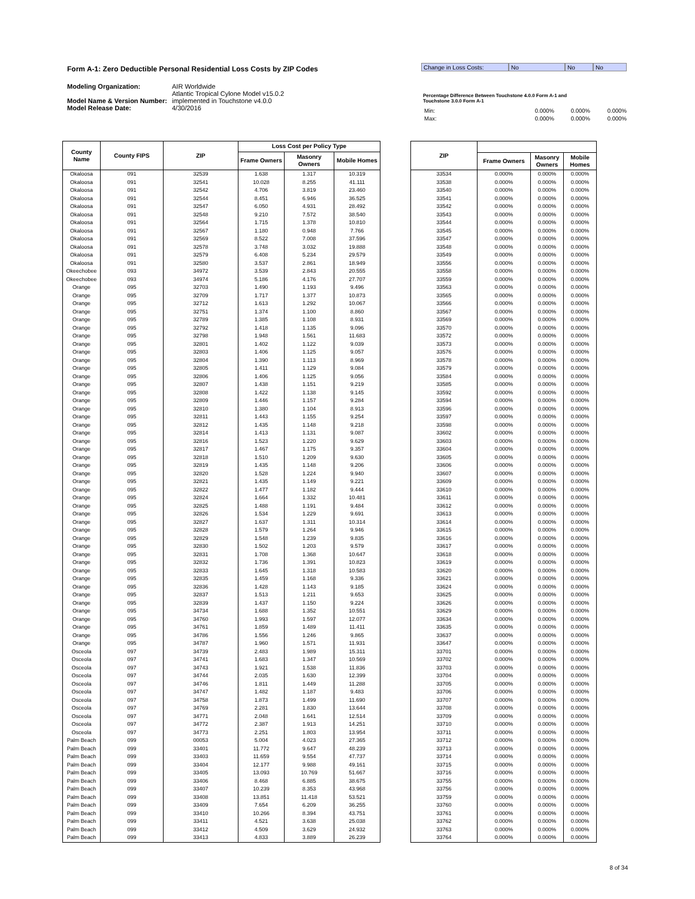Form A-1: Zero Deductible Personal Residential Loss Costs by ZIP Codes
Change in Loss Costs: No No No
| Modeling Organization: | AIR Worldwide |
| | Atlantic Tropical Cylone Model v15.0.2 |
| Model Name & Version Number: | implemented in Touchstone v4.0.0 |
| Model Release Date: | 4/30/2016 |
Percentage Difference Between Touchstone 4.0.0 Form A-1 and
Touchstone 3.0.0 Form A-1
| Min: | 0.000% | 0.000% | 0.000% |
| Max: | 0.000% | 0.000% | 0.000% |
| County Name | County FIPS | ZIP | Loss Cost per Policy Type | | |
| --- | --- | --- | --- | --- | --- |
| | | | Frame Owners | Masonry Owners | Mobile Homes |
| Okaloosa | 091 | 32539 | 1.638 | 1.317 | 10.319 |
| Okaloosa | 091 | 32541 | 10.028 | 8.255 | 41.111 |
| Okaloosa | 091 | 32542 | 4.706 | 3.819 | 23.460 |
| Okaloosa | 091 | 32544 | 8.451 | 6.946 | 36.525 |
| Okaloosa | 091 | 32547 | 6.050 | 4.931 | 28.492 |
| Okaloosa | 091 | 32548 | 9.210 | 7.572 | 38.540 |
| Okaloosa | 091 | 32564 | 1.715 | 1.378 | 10.810 |
| Okaloosa | 091 | 32567 | 1.180 | 0.948 | 7.766 |
| Okaloosa | 091 | 32569 | 8.522 | 7.008 | 37.596 |
| Okaloosa | 091 | 32578 | 3.748 | 3.032 | 19.888 |
| Okaloosa | 091 | 32579 | 6.408 | 5.234 | 29.579 |
| Okaloosa | 091 | 32580 | 3.537 | 2.861 | 18.949 |
| Okeechobee | 093 | 34972 | 3.539 | 2.843 | 20.555 |
| Okeechobee | 093 | 34974 | 5.186 | 4.176 | 27.707 |
| Orange | 095 | 32703 | 1.490 | 1.193 | 9.496 |
| Orange | 095 | 32709 | 1.717 | 1.377 | 10.873 |
| Orange | 095 | 32712 | 1.613 | 1.292 | 10.067 |
| Orange | 095 | 32751 | 1.374 | 1.100 | 8.860 |
| Orange | 095 | 32789 | 1.385 | 1.108 | 8.931 |
| Orange | 095 | 32792 | 1.418 | 1.135 | 9.096 |
| Orange | 095 | 32798 | 1.948 | 1.561 | 11.683 |
| Orange | 095 | 32801 | 1.402 | 1.122 | 9.039 |
| Orange | 095 | 32803 | 1.406 | 1.125 | 9.057 |
| Orange | 095 | 32804 | 1.390 | 1.113 | 8.969 |
| Orange | 095 | 32805 | 1.411 | 1.129 | 9.084 |
| Orange | 095 | 32806 | 1.406 | 1.125 | 9.056 |
| Orange | 095 | 32807 | 1.438 | 1.151 | 9.219 |
| Orange | 095 | 32808 | 1.422 | 1.138 | 9.145 |
| Orange | 095 | 32809 | 1.446 | 1.157 | 9.284 |
| Orange | 095 | 32810 | 1.380 | 1.104 | 8.913 |
| Orange | 095 | 32811 | 1.443 | 1.155 | 9.254 |
| Orange | 095 | 32812 | 1.435 | 1.148 | 9.218 |
| Orange | 095 | 32814 | 1.413 | 1.131 | 9.087 |
| Orange | 095 | 32816 | 1.523 | 1.220 | 9.629 |
| Orange | 095 | 32817 | 1.467 | 1.175 | 9.357 |
| Orange | 095 | 32818 | 1.510 | 1.209 | 9.630 |
| Orange | 095 | 32819 | 1.435 | 1.148 | 9.206 |
| Orange | 095 | 32820 | 1.528 | 1.224 | 9.940 |
| Orange | 095 | 32821 | 1.435 | 1.149 | 9.221 |
| Orange | 095 | 32822 | 1.477 | 1.182 | 9.444 |
| Orange | 095 | 32824 | 1.664 | 1.332 | 10.481 |
| Orange | 095 | 32825 | 1.488 | 1.191 | 9.484 |
| Orange | 095 | 32826 | 1.534 | 1.229 | 9.691 |
| Orange | 095 | 32827 | 1.637 | 1.311 | 10.314 |
| Orange | 095 | 32828 | 1.579 | 1.264 | 9.946 |
| Orange | 095 | 32829 | 1.548 | 1.239 | 9.835 |
| Orange | 095 | 32830 | 1.502 | 1.203 | 9.579 |
| Orange | 095 | 32831 | 1.708 | 1.368 | 10.647 |
| Orange | 095 | 32832 | 1.736 | 1.391 | 10.823 |
| Orange | 095 | 32833 | 1.645 | 1.318 | 10.583 |
| Orange | 095 | 32835 | 1.459 | 1.168 | 9.336 |
| Orange | 095 | 32836 | 1.428 | 1.143 | 9.185 |
| Orange | 095 | 32837 | 1.513 | 1.211 | 9.653 |
| Orange | 095 | 32839 | 1.437 | 1.150 | 9.224 |
| Orange | 095 | 34734 | 1.688 | 1.352 | 10.551 |
| Orange | 095 | 34760 | 1.993 | 1.597 | 12.077 |
| Orange | 095 | 34761 | 1.859 | 1.489 | 11.411 |
| Orange | 095 | 34786 | 1.556 | 1.246 | 9.865 |
| Orange | 095 | 34787 | 1.960 | 1.571 | 11.931 |
| Osceola | 097 | 34739 | 2.483 | 1.989 | 15.311 |
| Osceola | 097 | 34741 | 1.683 | 1.347 | 10.569 |
| Osceola | 097 | 34743 | 1.921 | 1.538 | 11.836 |
| Osceola | 097 | 34744 | 2.035 | 1.630 | 12.399 |
| Osceola | 097 | 34746 | 1.811 | 1.449 | 11.288 |
| Osceola | 097 | 34747 | 1.482 | 1.187 | 9.483 |
| Osceola | 097 | 34758 | 1.873 | 1.499 | 11.690 |
| Osceola | 097 | 34769 | 2.281 | 1.830 | 13.644 |
| Osceola | 097 | 34771 | 2.048 | 1.641 | 12.514 |
| Osceola | 097 | 34772 | 2.387 | 1.913 | 14.251 |
| Osceola | 097 | 34773 | 2.251 | 1.803 | 13.954 |
| Palm Beach | 099 | 00053 | 5.004 | 4.023 | 27.365 |
| Palm Beach | 099 | 33401 | 11.772 | 9.647 | 48.239 |
| Palm Beach | 099 | 33403 | 11.659 | 9.554 | 47.737 |
| Palm Beach | 099 | 33404 | 12.177 | 9.988 | 49.161 |
| Palm Beach | 099 | 33405 | 13.093 | 10.769 | 51.667 |
| Palm Beach | 099 | 33406 | 8.468 | 6.885 | 38.675 |
| Palm Beach | 099 | 33407 | 10.239 | 8.353 | 43.968 |
| Palm Beach | 099 | 33408 | 13.851 | 11.418 | 53.521 |
| Palm Beach | 099 | 33409 | 7.654 | 6.209 | 36.255 |
| Palm Beach | 099 | 33410 | 10.266 | 8.394 | 43.751 |
| Palm Beach | 099 | 33411 | 4.521 | 3.638 | 25.038 |
| Palm Beach | 099 | 33412 | 4.509 | 3.629 | 24.932 |
| Palm Beach | 099 | 33413 | 4.833 | 3.889 | 26.239 |
| ZIP | | | |
| --- | --- | --- | --- |
| | Frame Owners | Masonry Owners | Mobile Homes |
| 33534 | 0.000% | 0.000% | 0.000% |
| 33538 | 0.000% | 0.000% | 0.000% |
| 33540 | 0.000% | 0.000% | 0.000% |
| 33541 | 0.000% | 0.000% | 0.000% |
| 33542 | 0.000% | 0.000% | 0.000% |
| 33543 | 0.000% | 0.000% | 0.000% |
| 33544 | 0.000% | 0.000% | 0.000% |
| 33545 | 0.000% | 0.000% | 0.000% |
| 33547 | 0.000% | 0.000% | 0.000% |
| 33548 | 0.000% | 0.000% | 0.000% |
| 33549 | 0.000% | 0.000% | 0.000% |
| 33556 | 0.000% | 0.000% | 0.000% |
| 33558 | 0.000% | 0.000% | 0.000% |
| 33559 | 0.000% | 0.000% | 0.000% |
| 33563 | 0.000% | 0.000% | 0.000% |
| 33565 | 0.000% | 0.000% | 0.000% |
| 33566 | 0.000% | 0.000% | 0.000% |
| 33567 | 0.000% | 0.000% | 0.000% |
| 33569 | 0.000% | 0.000% | 0.000% |
| 33570 | 0.000% | 0.000% | 0.000% |
| 33572 | 0.000% | 0.000% | 0.000% |
| 33573 | 0.000% | 0.000% | 0.000% |
| 33576 | 0.000% | 0.000% | 0.000% |
| 33578 | 0.000% | 0.000% | 0.000% |
| 33579 | 0.000% | 0.000% | 0.000% |
| 33584 | 0.000% | 0.000% | 0.000% |
| 33585 | 0.000% | 0.000% | 0.000% |
| 33592 | 0.000% | 0.000% | 0.000% |
| 33594 | 0.000% | 0.000% | 0.000% |
| 33596 | 0.000% | 0.000% | 0.000% |
| 33597 | 0.000% | 0.000% | 0.000% |
| 33598 | 0.000% | 0.000% | 0.000% |
| 33602 | 0.000% | 0.000% | 0.000% |
| 33603 | 0.000% | 0.000% | 0.000% |
| 33604 | 0.000% | 0.000% | 0.000% |
| 33605 | 0.000% | 0.000% | 0.000% |
| 33606 | 0.000% | 0.000% | 0.000% |
| 33607 | 0.000% | 0.000% | 0.000% |
| 33609 | 0.000% | 0.000% | 0.000% |
| 33610 | 0.000% | 0.000% | 0.000% |
| 33611 | 0.000% | 0.000% | 0.000% |
| 33612 | 0.000% | 0.000% | 0.000% |
| 33613 | 0.000% | 0.000% | 0.000% |
| 33614 | 0.000% | 0.000% | 0.000% |
| 33615 | 0.000% | 0.000% | 0.000% |
| 33616 | 0.000% | 0.000% | 0.000% |
| 33617 | 0.000% | 0.000% | 0.000% |
| 33618 | 0.000% | 0.000% | 0.000% |
| 33619 | 0.000% | 0.000% | 0.000% |
| 33620 | 0.000% | 0.000% | 0.000% |
| 33621 | 0.000% | 0.000% | 0.000% |
| 33624 | 0.000% | 0.000% | 0.000% |
| 33625 | 0.000% | 0.000% | 0.000% |
| 33626 | 0.000% | 0.000% | 0.000% |
| 33629 | 0.000% | 0.000% | 0.000% |
| 33634 | 0.000% | 0.000% | 0.000% |
| 33635 | 0.000% | 0.000% | 0.000% |
| 33637 | 0.000% | 0.000% | 0.000% |
| 33647 | 0.000% | 0.000% | 0.000% |
| 33701 | 0.000% | 0.000% | 0.000% |
| 33702 | 0.000% | 0.000% | 0.000% |
| 33703 | 0.000% | 0.000% | 0.000% |
| 33704 | 0.000% | 0.000% | 0.000% |
| 33705 | 0.000% | 0.000% | 0.000% |
| 33706 | 0.000% | 0.000% | 0.000% |
| 33707 | 0.000% | 0.000% | 0.000% |
| 33708 | 0.000% | 0.000% | 0.000% |
| 33709 | 0.000% | 0.000% | 0.000% |
| 33710 | 0.000% | 0.000% | 0.000% |
| 33711 | 0.000% | 0.000% | 0.000% |
| 33712 | 0.000% | 0.000% | 0.000% |
| 33713 | 0.000% | 0.000% | 0.000% |
| 33714 | 0.000% | 0.000% | 0.000% |
| 33715 | 0.000% | 0.000% | 0.000% |
| 33716 | 0.000% | 0.000% | 0.000% |
| 33755 | 0.000% | 0.000% | 0.000% |
| 33756 | 0.000% | 0.000% | 0.000% |
| 33759 | 0.000% | 0.000% | 0.000% |
| 33760 | 0.000% | 0.000% | 0.000% |
| 33761 | 0.000% | 0.000% | 0.000% |
| 33762 | 0.000% | 0.000% | 0.000% |
| 33763 | 0.000% | 0.000% | 0.000% |
| 33764 | 0.000% | 0.000% | 0.000% |
8 of 34